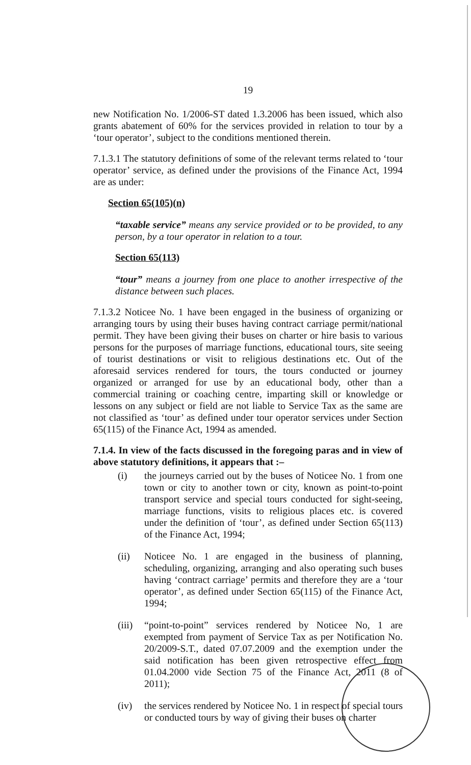19
new Notification No. 1/2006-ST dated 1.3.2006 has been issued, which also grants abatement of 60% for the services provided in relation to tour by a ‘tour operator’, subject to the conditions mentioned therein.
7.1.3.1 The statutory definitions of some of the relevant terms related to ‘tour operator’ service, as defined under the provisions of the Finance Act, 1994 are as under:
Section 65(105)(n)
“taxable service” means any service provided or to be provided, to any person, by a tour operator in relation to a tour.
Section 65(113)
“tour” means a journey from one place to another irrespective of the distance between such places.
7.1.3.2 Noticee No. 1 have been engaged in the business of organizing or arranging tours by using their buses having contract carriage permit/national permit. They have been giving their buses on charter or hire basis to various persons for the purposes of marriage functions, educational tours, site seeing of tourist destinations or visit to religious destinations etc. Out of the aforesaid services rendered for tours, the tours conducted or journey organized or arranged for use by an educational body, other than a commercial training or coaching centre, imparting skill or knowledge or lessons on any subject or field are not liable to Service Tax as the same are not classified as ‘tour’ as defined under tour operator services under Section 65(115) of the Finance Act, 1994 as amended.
7.1.4. In view of the facts discussed in the foregoing paras and in view of above statutory definitions, it appears that :–
(i) the journeys carried out by the buses of Noticee No. 1 from one town or city to another town or city, known as point-to-point transport service and special tours conducted for sight-seeing, marriage functions, visits to religious places etc. is covered under the definition of ‘tour’, as defined under Section 65(113) of the Finance Act, 1994;
(ii) Noticee No. 1 are engaged in the business of planning, scheduling, organizing, arranging and also operating such buses having ‘contract carriage’ permits and therefore they are a ‘tour operator’, as defined under Section 65(115) of the Finance Act, 1994;
(iii) “point-to-point” services rendered by Noticee No, 1 are exempted from payment of Service Tax as per Notification No. 20/2009-S.T., dated 07.07.2009 and the exemption under the said notification has been given retrospective effect from 01.04.2000 vide Section 75 of the Finance Act, 2011 (8 of 2011);
(iv) the services rendered by Noticee No. 1 in respect of special tours or conducted tours by way of giving their buses on charter